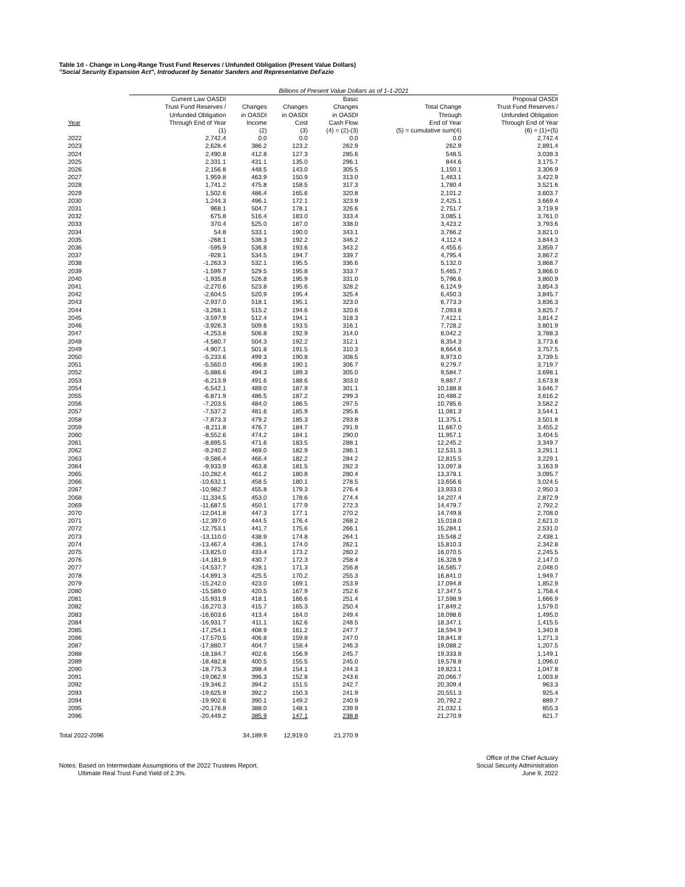Table 1d - Change in Long-Range Trust Fund Reserves / Unfunded Obligation (Present Value Dollars)
"Social Security Expansion Act", Introduced by Senator Sanders and Representative DeFazio
| | Billions of Present Value Dollars as of 1-1-2021 | | | | | |
| --- | --- | --- | --- | --- | --- | --- |
| | Current Law OASDI | | | Basic | | Proposal OASDI |
| | Trust Fund Reserves / | Changes | Changes | Changes | Total Change | Trust Fund Reserves / |
| | Unfunded Obligation | in OASDI | in OASDI | in OASDI | Through | Unfunded Obligation |
| Year | Through End of Year | Income | Cost | Cash Flow | End of Year | Through End of Year |
| | (1) | (2) | (3) | (4) = (2)-(3) | (5) = cumulative sum(4) | (6) = (1)+(5) |
| 2022 | 2,742.4 | 0.0 | 0.0 | 0.0 | 0.0 | 2,742.4 |
| 2023 | 2,628.4 | 386.2 | 123.2 | 262.9 | 262.9 | 2,891.4 |
| 2024 | 2,490.8 | 412.8 | 127.3 | 285.6 | 548.5 | 3,039.3 |
| 2025 | 2,331.1 | 431.1 | 135.0 | 296.1 | 844.6 | 3,175.7 |
| 2026 | 2,156.8 | 448.5 | 143.0 | 305.5 | 1,150.1 | 3,306.9 |
| 2027 | 1,959.8 | 463.9 | 150.9 | 313.0 | 1,463.1 | 3,422.9 |
| 2028 | 1,741.2 | 475.8 | 158.5 | 317.3 | 1,780.4 | 3,521.6 |
| 2029 | 1,502.6 | 486.4 | 165.6 | 320.8 | 2,101.2 | 3,603.7 |
| 2030 | 1,244.3 | 496.1 | 172.1 | 323.9 | 2,425.1 | 3,669.4 |
| 2031 | 968.1 | 504.7 | 178.1 | 326.6 | 2,751.7 | 3,719.9 |
| 2032 | 675.8 | 516.4 | 183.0 | 333.4 | 3,085.1 | 3,761.0 |
| 2033 | 370.4 | 525.0 | 187.0 | 338.0 | 3,423.2 | 3,793.6 |
| 2034 | 54.8 | 533.1 | 190.0 | 343.1 | 3,766.2 | 3,821.0 |
| 2035 | -268.1 | 538.3 | 192.2 | 346.2 | 4,112.4 | 3,844.3 |
| 2036 | -595.9 | 536.8 | 193.6 | 343.2 | 4,455.6 | 3,859.7 |
| 2037 | -928.1 | 534.5 | 194.7 | 339.7 | 4,795.4 | 3,867.2 |
| 2038 | -1,263.3 | 532.1 | 195.5 | 336.6 | 5,132.0 | 3,868.7 |
| 2039 | -1,599.7 | 529.5 | 195.8 | 333.7 | 5,465.7 | 3,866.0 |
| 2040 | -1,935.8 | 526.8 | 195.9 | 331.0 | 5,796.6 | 3,860.9 |
| 2041 | -2,270.6 | 523.8 | 195.6 | 328.2 | 6,124.9 | 3,854.3 |
| 2042 | -2,604.5 | 520.9 | 195.4 | 325.4 | 6,450.3 | 3,845.7 |
| 2043 | -2,937.0 | 518.1 | 195.1 | 323.0 | 6,773.3 | 3,836.3 |
| 2044 | -3,268.1 | 515.2 | 194.6 | 320.6 | 7,093.8 | 3,825.7 |
| 2045 | -3,597.9 | 512.4 | 194.1 | 318.3 | 7,412.1 | 3,814.2 |
| 2046 | -3,926.3 | 509.6 | 193.5 | 316.1 | 7,728.2 | 3,801.9 |
| 2047 | -4,253.8 | 506.8 | 192.9 | 314.0 | 8,042.2 | 3,788.3 |
| 2048 | -4,580.7 | 504.3 | 192.2 | 312.1 | 8,354.3 | 3,773.6 |
| 2049 | -4,907.1 | 501.8 | 191.5 | 310.3 | 8,664.6 | 3,757.5 |
| 2050 | -5,233.6 | 499.3 | 190.8 | 308.5 | 8,973.0 | 3,739.5 |
| 2051 | -5,560.0 | 496.8 | 190.1 | 306.7 | 9,279.7 | 3,719.7 |
| 2052 | -5,886.6 | 494.3 | 189.3 | 305.0 | 9,584.7 | 3,698.1 |
| 2053 | -6,213.9 | 491.6 | 188.6 | 303.0 | 9,887.7 | 3,673.8 |
| 2054 | -6,542.1 | 489.0 | 187.9 | 301.1 | 10,188.8 | 3,646.7 |
| 2055 | -6,871.9 | 486.5 | 187.2 | 299.3 | 10,488.2 | 3,616.2 |
| 2056 | -7,203.5 | 484.0 | 186.5 | 297.5 | 10,785.6 | 3,582.2 |
| 2057 | -7,537.2 | 481.6 | 185.9 | 295.6 | 11,081.3 | 3,544.1 |
| 2058 | -7,873.3 | 479.2 | 185.3 | 293.8 | 11,375.1 | 3,501.8 |
| 2059 | -8,211.8 | 476.7 | 184.7 | 291.9 | 11,667.0 | 3,455.2 |
| 2060 | -8,552.6 | 474.2 | 184.1 | 290.0 | 11,957.1 | 3,404.5 |
| 2061 | -8,895.5 | 471.6 | 183.5 | 288.1 | 12,245.2 | 3,349.7 |
| 2062 | -9,240.2 | 469.0 | 182.9 | 286.1 | 12,531.3 | 3,291.1 |
| 2063 | -9,586.4 | 466.4 | 182.2 | 284.2 | 12,815.5 | 3,229.1 |
| 2064 | -9,933.9 | 463.8 | 181.5 | 282.3 | 13,097.8 | 3,163.9 |
| 2065 | -10,282.4 | 461.2 | 180.8 | 280.4 | 13,378.1 | 3,095.7 |
| 2066 | -10,632.1 | 458.5 | 180.1 | 278.5 | 13,656.6 | 3,024.5 |
| 2067 | -10,982.7 | 455.8 | 179.3 | 276.4 | 13,933.0 | 2,950.3 |
| 2068 | -11,334.5 | 453.0 | 178.6 | 274.4 | 14,207.4 | 2,872.9 |
| 2069 | -11,687.5 | 450.1 | 177.9 | 272.3 | 14,479.7 | 2,792.2 |
| 2070 | -12,041.8 | 447.3 | 177.1 | 270.2 | 14,749.8 | 2,708.0 |
| 2071 | -12,397.0 | 444.5 | 176.4 | 268.2 | 15,018.0 | 2,621.0 |
| 2072 | -12,753.1 | 441.7 | 175.6 | 266.1 | 15,284.1 | 2,531.0 |
| 2073 | -13,110.0 | 438.9 | 174.8 | 264.1 | 15,548.2 | 2,438.1 |
| 2074 | -13,467.4 | 436.1 | 174.0 | 262.1 | 15,810.3 | 2,342.8 |
| 2075 | -13,825.0 | 433.4 | 173.2 | 260.2 | 16,070.5 | 2,245.5 |
| 2076 | -14,181.9 | 430.7 | 172.3 | 258.4 | 16,328.9 | 2,147.0 |
| 2077 | -14,537.7 | 428.1 | 171.3 | 256.8 | 16,585.7 | 2,048.0 |
| 2078 | -14,891.3 | 425.5 | 170.2 | 255.3 | 16,841.0 | 1,949.7 |
| 2079 | -15,242.0 | 423.0 | 169.1 | 253.9 | 17,094.8 | 1,852.9 |
| 2080 | -15,589.0 | 420.5 | 167.9 | 252.6 | 17,347.5 | 1,758.4 |
| 2081 | -15,931.9 | 418.1 | 166.6 | 251.4 | 17,598.9 | 1,666.9 |
| 2082 | -16,270.3 | 415.7 | 165.3 | 250.4 | 17,849.2 | 1,579.0 |
| 2083 | -16,603.6 | 413.4 | 164.0 | 249.4 | 18,098.6 | 1,495.0 |
| 2084 | -16,931.7 | 411.1 | 162.6 | 248.5 | 18,347.1 | 1,415.5 |
| 2085 | -17,254.1 | 408.9 | 161.2 | 247.7 | 18,594.9 | 1,340.8 |
| 2086 | -17,570.5 | 406.8 | 159.8 | 247.0 | 18,841.8 | 1,271.3 |
| 2087 | -17,880.7 | 404.7 | 158.4 | 246.3 | 19,088.2 | 1,207.5 |
| 2088 | -18,184.7 | 402.6 | 156.9 | 245.7 | 19,333.8 | 1,149.1 |
| 2089 | -18,482.8 | 400.5 | 155.5 | 245.0 | 19,578.8 | 1,096.0 |
| 2090 | -18,775.3 | 398.4 | 154.1 | 244.3 | 19,823.1 | 1,047.8 |
| 2091 | -19,062.9 | 396.3 | 152.8 | 243.6 | 20,066.7 | 1,003.8 |
| 2092 | -19,346.2 | 394.2 | 151.5 | 242.7 | 20,309.4 | 963.3 |
| 2093 | -19,625.9 | 392.2 | 150.3 | 241.9 | 20,551.3 | 925.4 |
| 2094 | -19,902.6 | 390.1 | 149.2 | 240.9 | 20,792.2 | 889.7 |
| 2095 | -20,176.8 | 388.0 | 148.1 | 239.9 | 21,032.1 | 855.3 |
| 2096 | -20,449.2 | 385.9 | 147.1 | 238.8 | 21,270.9 | 821.7 |
| Total 2022-2096 | | 34,189.9 | 12,919.0 | 21,270.9 | | |
Notes: Based on Intermediate Assumptions of the 2022 Trustees Report.
Ultimate Real Trust Fund Yield of 2.3%.
Office of the Chief Actuary
Social Security Administration
June 9, 2022